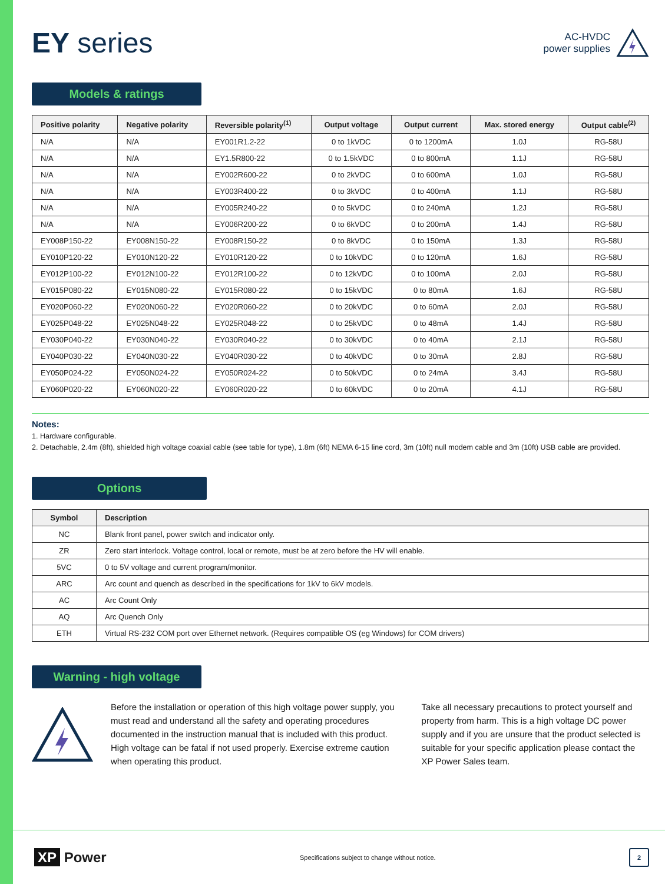EY series
AC-HVDC
power supplies
Models & ratings
| Positive polarity | Negative polarity | Reversible polarity<sup>(1)</sup> | Output voltage | Output current | Max. stored energy | Output cable<sup>(2)</sup> |
| --- | --- | --- | --- | --- | --- | --- |
| N/A | N/A | EY001R1.2-22 | 0 to 1kVDC | 0 to 1200mA | 1.0J | RG-58U |
| N/A | N/A | EY1.5R800-22 | 0 to 1.5kVDC | 0 to 800mA | 1.1J | RG-58U |
| N/A | N/A | EY002R600-22 | 0 to 2kVDC | 0 to 600mA | 1.0J | RG-58U |
| N/A | N/A | EY003R400-22 | 0 to 3kVDC | 0 to 400mA | 1.1J | RG-58U |
| N/A | N/A | EY005R240-22 | 0 to 5kVDC | 0 to 240mA | 1.2J | RG-58U |
| N/A | N/A | EY006R200-22 | 0 to 6kVDC | 0 to 200mA | 1.4J | RG-58U |
| EY008P150-22 | EY008N150-22 | EY008R150-22 | 0 to 8kVDC | 0 to 150mA | 1.3J | RG-58U |
| EY010P120-22 | EY010N120-22 | EY010R120-22 | 0 to 10kVDC | 0 to 120mA | 1.6J | RG-58U |
| EY012P100-22 | EY012N100-22 | EY012R100-22 | 0 to 12kVDC | 0 to 100mA | 2.0J | RG-58U |
| EY015P080-22 | EY015N080-22 | EY015R080-22 | 0 to 15kVDC | 0 to 80mA | 1.6J | RG-58U |
| EY020P060-22 | EY020N060-22 | EY020R060-22 | 0 to 20kVDC | 0 to 60mA | 2.0J | RG-58U |
| EY025P048-22 | EY025N048-22 | EY025R048-22 | 0 to 25kVDC | 0 to 48mA | 1.4J | RG-58U |
| EY030P040-22 | EY030N040-22 | EY030R040-22 | 0 to 30kVDC | 0 to 40mA | 2.1J | RG-58U |
| EY040P030-22 | EY040N030-22 | EY040R030-22 | 0 to 40kVDC | 0 to 30mA | 2.8J | RG-58U |
| EY050P024-22 | EY050N024-22 | EY050R024-22 | 0 to 50kVDC | 0 to 24mA | 3.4J | RG-58U |
| EY060P020-22 | EY060N020-22 | EY060R020-22 | 0 to 60kVDC | 0 to 20mA | 4.1J | RG-58U |
Notes:
1. Hardware configurable.
2. Detachable, 2.4m (8ft), shielded high voltage coaxial cable (see table for type), 1.8m (6ft) NEMA 6-15 line cord, 3m (10ft) null modem cable and 3m (10ft) USB cable are provided.
Options
| Symbol | Description |
| --- | --- |
| NC | Blank front panel, power switch and indicator only. |
| ZR | Zero start interlock. Voltage control, local or remote, must be at zero before the HV will enable. |
| 5VC | 0 to 5V voltage and current program/monitor. |
| ARC | Arc count and quench as described in the specifications for 1kV to 6kV models. |
| AC | Arc Count Only |
| AQ | Arc Quench Only |
| ETH | Virtual RS-232 COM port over Ethernet network. (Requires compatible OS (eg Windows) for COM drivers) |
Warning - high voltage
Before the installation or operation of this high voltage power supply, you must read and understand all the safety and operating procedures documented in the instruction manual that is included with this product. High voltage can be fatal if not used properly. Exercise extreme caution when operating this product.
Take all necessary precautions to protect yourself and property from harm. This is a high voltage DC power supply and if you are unsure that the product selected is suitable for your specific application please contact the XP Power Sales team.
XP Power
Specifications subject to change without notice.
2